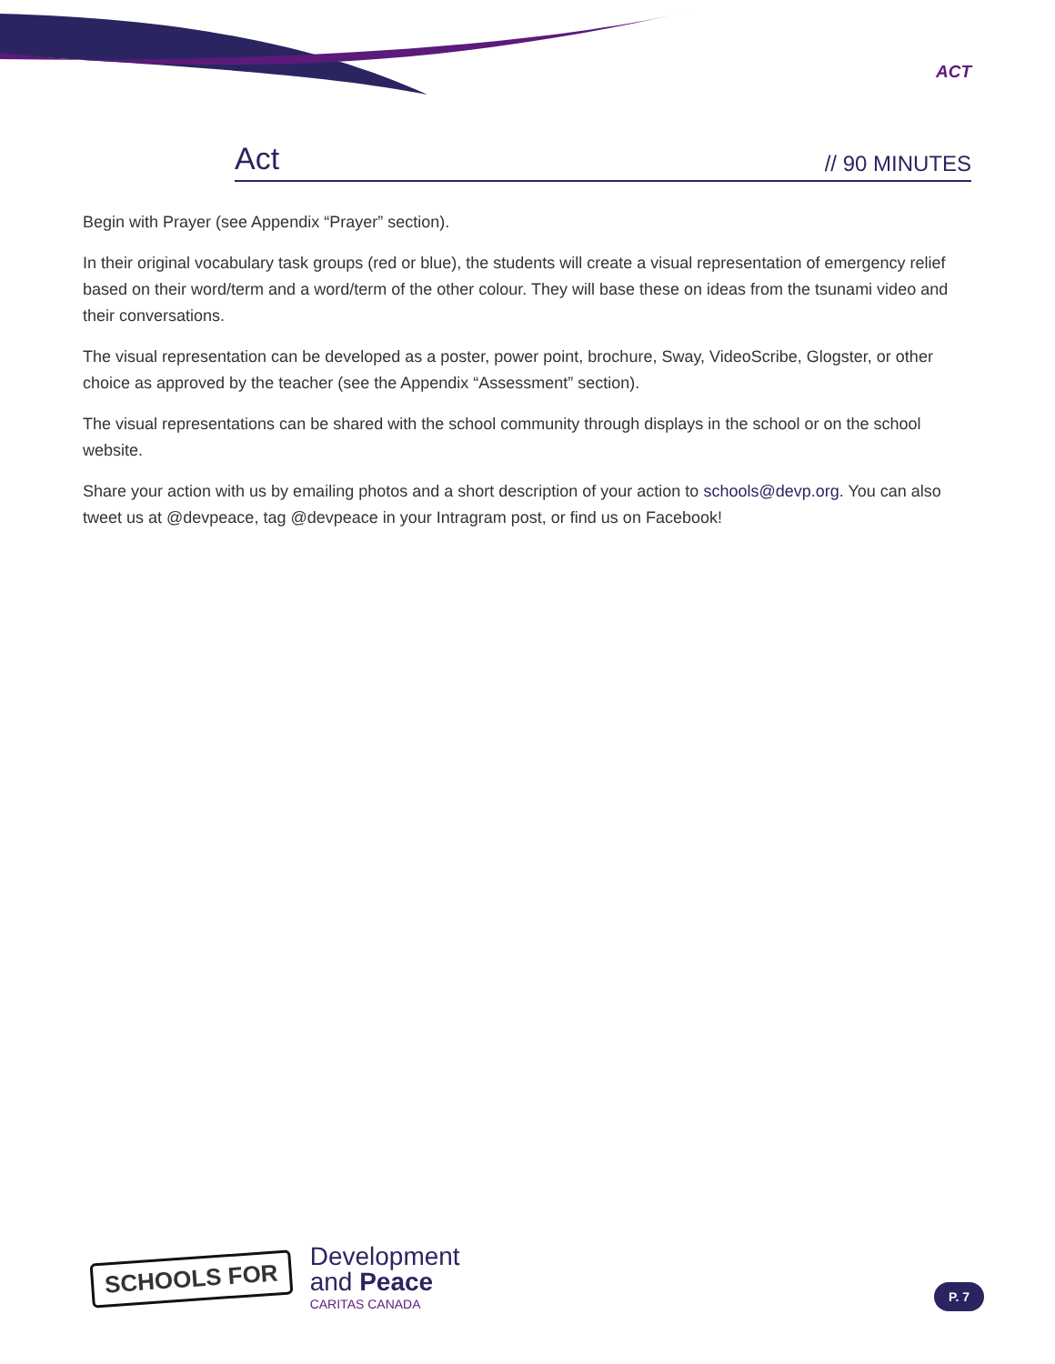ACT
Act // 90 MINUTES
Begin with Prayer (see Appendix “Prayer” section).
In their original vocabulary task groups (red or blue), the students will create a visual representation of emergency relief based on their word/term and a word/term of the other colour. They will base these on ideas from the tsunami video and their conversations.
The visual representation can be developed as a poster, power point, brochure, Sway, VideoScribe, Glogster, or other choice as approved by the teacher (see the Appendix “Assessment” section).
The visual representations can be shared with the school community through displays in the school or on the school website.
Share your action with us by emailing photos and a short description of your action to schools@devp.org. You can also tweet us at @devpeace, tag @devpeace in your Intragram post, or find us on Facebook!
SCHOOLS FOR
Development
and Peace
CARITAS CANADA
P. 7